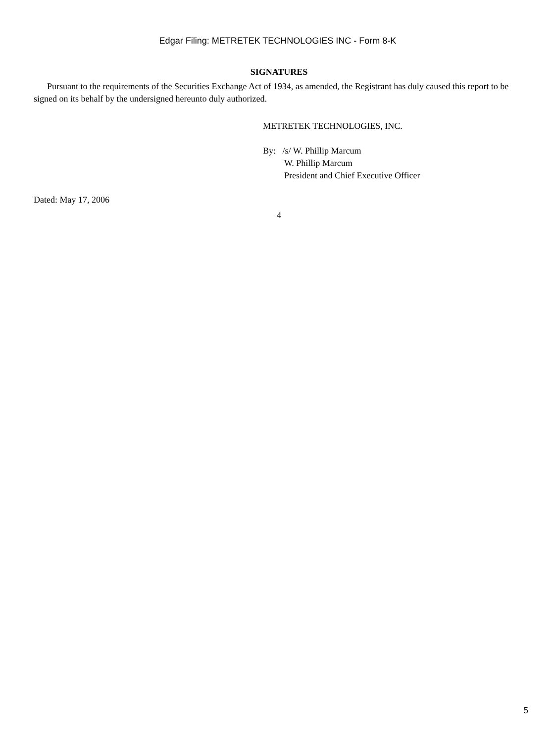Edgar Filing: METRETEK TECHNOLOGIES INC - Form 8-K
SIGNATURES
Pursuant to the requirements of the Securities Exchange Act of 1934, as amended, the Registrant has duly caused this report to be signed on its behalf by the undersigned hereunto duly authorized.
METRETEK TECHNOLOGIES, INC.
By: /s/ W. Phillip Marcum
W. Phillip Marcum
President and Chief Executive Officer
Dated: May 17, 2006
4
5